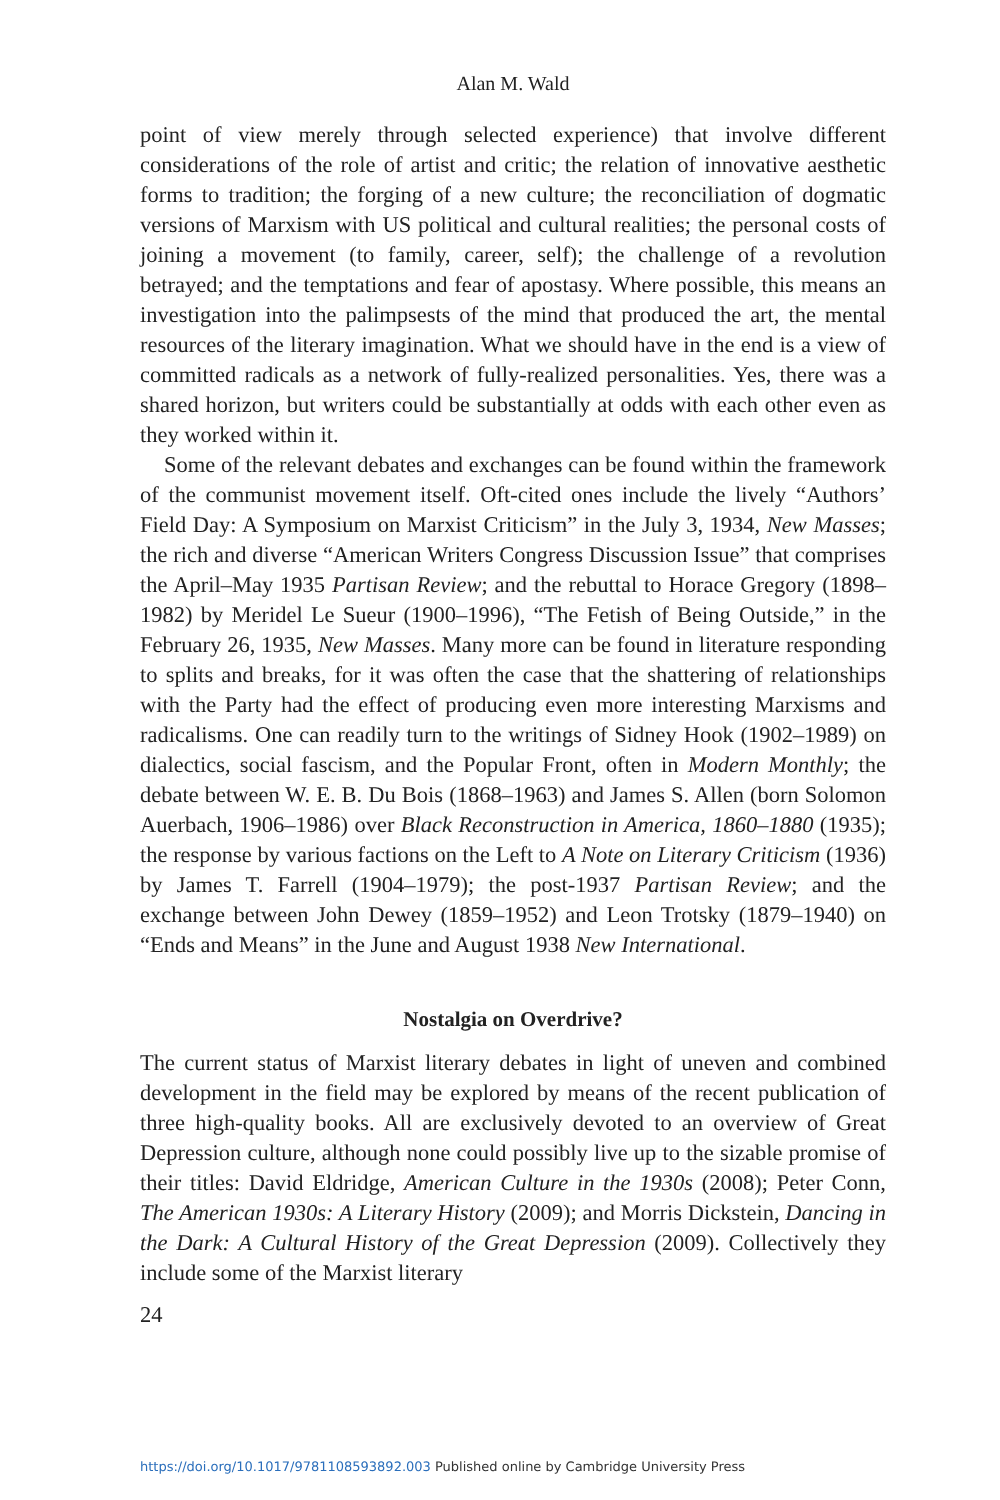Alan M. Wald
point of view merely through selected experience) that involve different considerations of the role of artist and critic; the relation of innovative aesthetic forms to tradition; the forging of a new culture; the reconciliation of dogmatic versions of Marxism with US political and cultural realities; the personal costs of joining a movement (to family, career, self); the challenge of a revolution betrayed; and the temptations and fear of apostasy. Where possible, this means an investigation into the palimpsests of the mind that produced the art, the mental resources of the literary imagination. What we should have in the end is a view of committed radicals as a network of fully-realized personalities. Yes, there was a shared horizon, but writers could be substantially at odds with each other even as they worked within it.
Some of the relevant debates and exchanges can be found within the framework of the communist movement itself. Oft-cited ones include the lively “Authors’ Field Day: A Symposium on Marxist Criticism” in the July 3, 1934, New Masses; the rich and diverse “American Writers Congress Discussion Issue” that comprises the April–May 1935 Partisan Review; and the rebuttal to Horace Gregory (1898–1982) by Meridel Le Sueur (1900–1996), “The Fetish of Being Outside,” in the February 26, 1935, New Masses. Many more can be found in literature responding to splits and breaks, for it was often the case that the shattering of relationships with the Party had the effect of producing even more interesting Marxisms and radicalisms. One can readily turn to the writings of Sidney Hook (1902–1989) on dialectics, social fascism, and the Popular Front, often in Modern Monthly; the debate between W. E. B. Du Bois (1868–1963) and James S. Allen (born Solomon Auerbach, 1906–1986) over Black Reconstruction in America, 1860–1880 (1935); the response by various factions on the Left to A Note on Literary Criticism (1936) by James T. Farrell (1904–1979); the post-1937 Partisan Review; and the exchange between John Dewey (1859–1952) and Leon Trotsky (1879–1940) on “Ends and Means” in the June and August 1938 New International.
Nostalgia on Overdrive?
The current status of Marxist literary debates in light of uneven and combined development in the field may be explored by means of the recent publication of three high-quality books. All are exclusively devoted to an overview of Great Depression culture, although none could possibly live up to the sizable promise of their titles: David Eldridge, American Culture in the 1930s (2008); Peter Conn, The American 1930s: A Literary History (2009); and Morris Dickstein, Dancing in the Dark: A Cultural History of the Great Depression (2009). Collectively they include some of the Marxist literary
24
https://doi.org/10.1017/9781108593892.003 Published online by Cambridge University Press